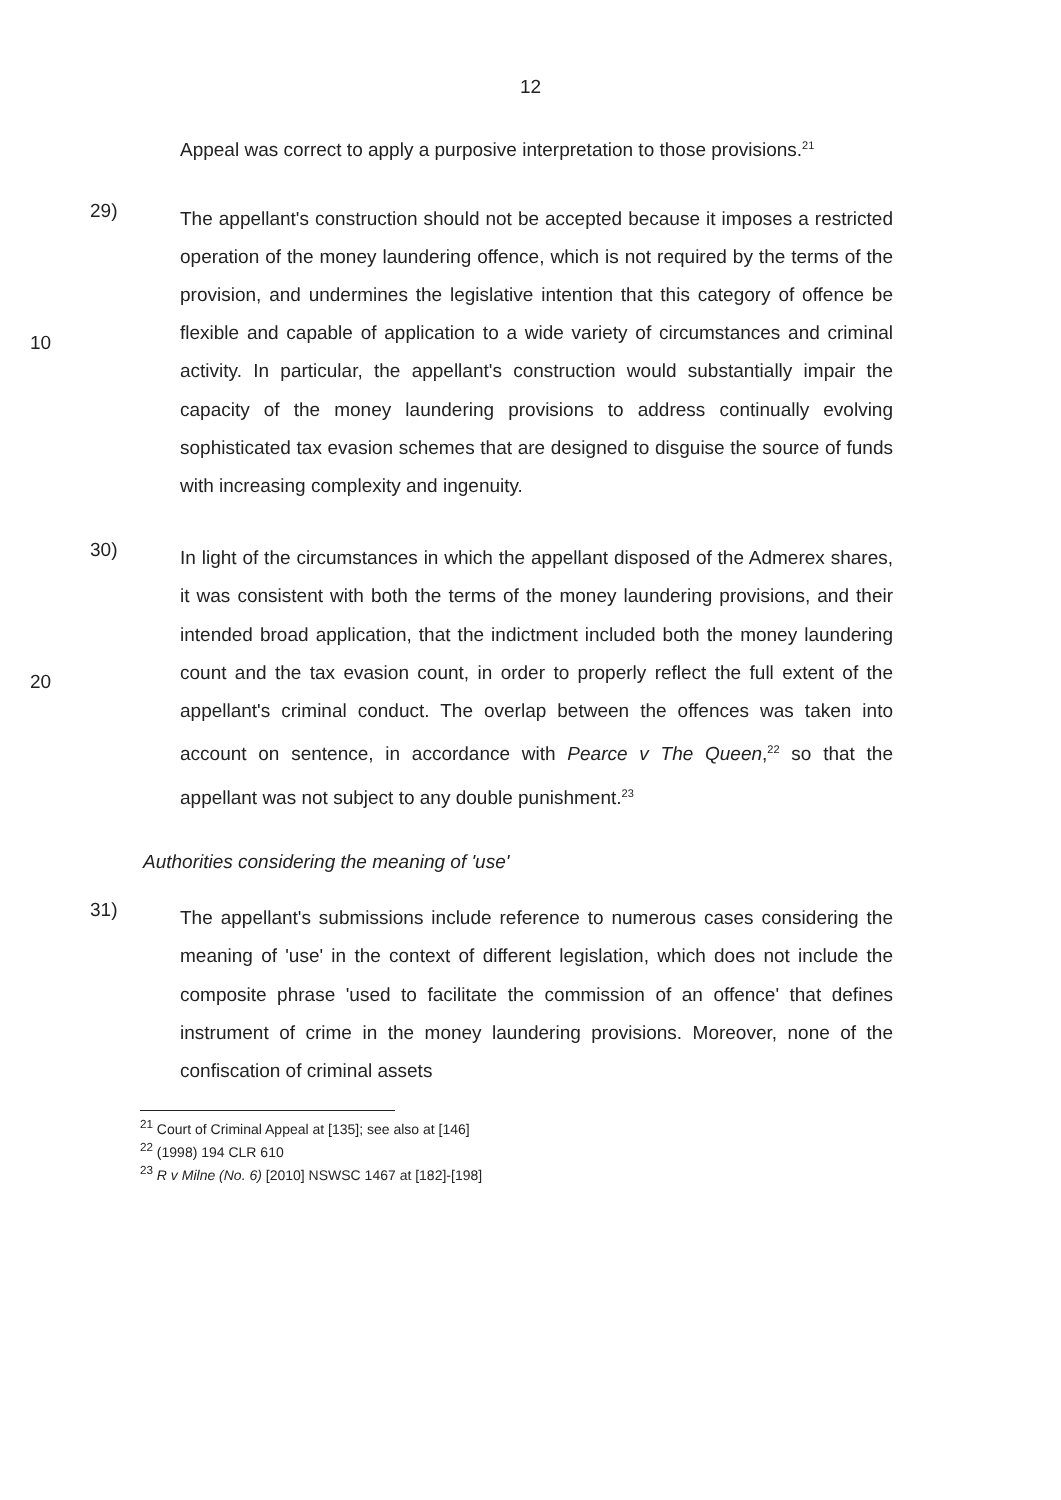12
Appeal was correct to apply a purposive interpretation to those provisions.<sup>21</sup>
10 29)
The appellant's construction should not be accepted because it imposes a restricted operation of the money laundering offence, which is not required by the terms of the provision, and undermines the legislative intention that this category of offence be flexible and capable of application to a wide variety of circumstances and criminal activity. In particular, the appellant's construction would substantially impair the capacity of the money laundering provisions to address continually evolving sophisticated tax evasion schemes that are designed to disguise the source of funds with increasing complexity and ingenuity.
20 30)
In light of the circumstances in which the appellant disposed of the Admerex shares, it was consistent with both the terms of the money laundering provisions, and their intended broad application, that the indictment included both the money laundering count and the tax evasion count, in order to properly reflect the full extent of the appellant's criminal conduct. The overlap between the offences was taken into account on sentence, in accordance with Pearce v The Queen,<sup>22</sup> so that the appellant was not subject to any double punishment.<sup>23</sup>
Authorities considering the meaning of 'use'
31)
The appellant's submissions include reference to numerous cases considering the meaning of 'use' in the context of different legislation, which does not include the composite phrase 'used to facilitate the commission of an offence' that defines instrument of crime in the money laundering provisions. Moreover, none of the confiscation of criminal assets
<sup>21</sup> Court of Criminal Appeal at [135]; see also at [146]
<sup>22</sup> (1998) 194 CLR 610
<sup>23</sup> R v Milne (No. 6) [2010] NSWSC 1467 at [182]-[198]